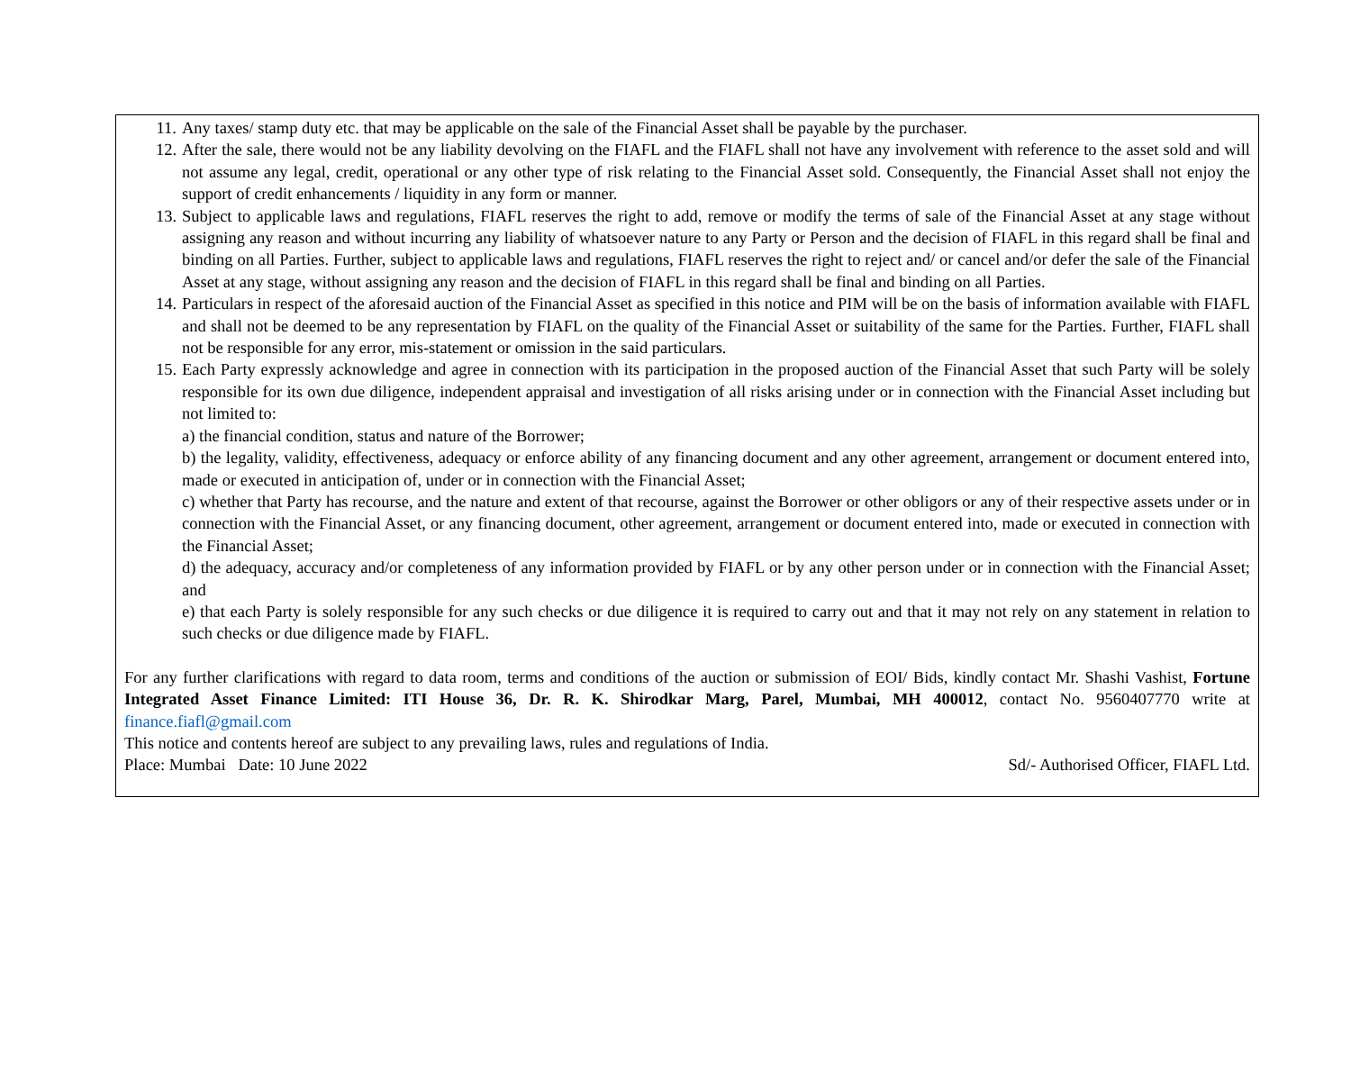11. Any taxes/ stamp duty etc. that may be applicable on the sale of the Financial Asset shall be payable by the purchaser.
12. After the sale, there would not be any liability devolving on the FIAFL and the FIAFL shall not have any involvement with reference to the asset sold and will not assume any legal, credit, operational or any other type of risk relating to the Financial Asset sold. Consequently, the Financial Asset shall not enjoy the support of credit enhancements / liquidity in any form or manner.
13. Subject to applicable laws and regulations, FIAFL reserves the right to add, remove or modify the terms of sale of the Financial Asset at any stage without assigning any reason and without incurring any liability of whatsoever nature to any Party or Person and the decision of FIAFL in this regard shall be final and binding on all Parties. Further, subject to applicable laws and regulations, FIAFL reserves the right to reject and/ or cancel and/or defer the sale of the Financial Asset at any stage, without assigning any reason and the decision of FIAFL in this regard shall be final and binding on all Parties.
14. Particulars in respect of the aforesaid auction of the Financial Asset as specified in this notice and PIM will be on the basis of information available with FIAFL and shall not be deemed to be any representation by FIAFL on the quality of the Financial Asset or suitability of the same for the Parties. Further, FIAFL shall not be responsible for any error, mis-statement or omission in the said particulars.
15. Each Party expressly acknowledge and agree in connection with its participation in the proposed auction of the Financial Asset that such Party will be solely responsible for its own due diligence, independent appraisal and investigation of all risks arising under or in connection with the Financial Asset including but not limited to:
a) the financial condition, status and nature of the Borrower;
b) the legality, validity, effectiveness, adequacy or enforce ability of any financing document and any other agreement, arrangement or document entered into, made or executed in anticipation of, under or in connection with the Financial Asset;
c) whether that Party has recourse, and the nature and extent of that recourse, against the Borrower or other obligors or any of their respective assets under or in connection with the Financial Asset, or any financing document, other agreement, arrangement or document entered into, made or executed in connection with the Financial Asset;
d) the adequacy, accuracy and/or completeness of any information provided by FIAFL or by any other person under or in connection with the Financial Asset; and
e) that each Party is solely responsible for any such checks or due diligence it is required to carry out and that it may not rely on any statement in relation to such checks or due diligence made by FIAFL.
For any further clarifications with regard to data room, terms and conditions of the auction or submission of EOI/ Bids, kindly contact Mr. Shashi Vashist, Fortune Integrated Asset Finance Limited: ITI House 36, Dr. R. K. Shirodkar Marg, Parel, Mumbai, MH 400012, contact No. 9560407770 write at finance.fiafl@gmail.com
This notice and contents hereof are subject to any prevailing laws, rules and regulations of India.
Place: Mumbai Date: 10 June 2022 Sd/- Authorised Officer, FIAFL Ltd.